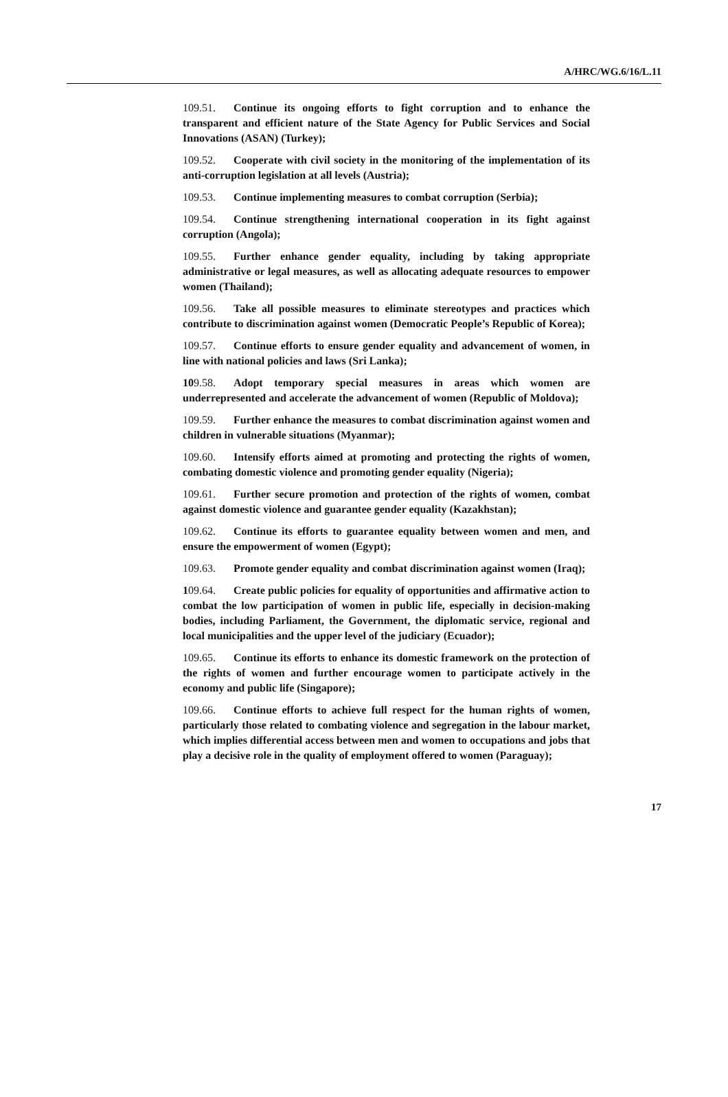A/HRC/WG.6/16/L.11
109.51. Continue its ongoing efforts to fight corruption and to enhance the transparent and efficient nature of the State Agency for Public Services and Social Innovations (ASAN) (Turkey);
109.52. Cooperate with civil society in the monitoring of the implementation of its anti-corruption legislation at all levels (Austria);
109.53. Continue implementing measures to combat corruption (Serbia);
109.54. Continue strengthening international cooperation in its fight against corruption (Angola);
109.55. Further enhance gender equality, including by taking appropriate administrative or legal measures, as well as allocating adequate resources to empower women (Thailand);
109.56. Take all possible measures to eliminate stereotypes and practices which contribute to discrimination against women (Democratic People’s Republic of Korea);
109.57. Continue efforts to ensure gender equality and advancement of women, in line with national policies and laws (Sri Lanka);
109.58. Adopt temporary special measures in areas which women are underrepresented and accelerate the advancement of women (Republic of Moldova);
109.59. Further enhance the measures to combat discrimination against women and children in vulnerable situations (Myanmar);
109.60. Intensify efforts aimed at promoting and protecting the rights of women, combating domestic violence and promoting gender equality (Nigeria);
109.61. Further secure promotion and protection of the rights of women, combat against domestic violence and guarantee gender equality (Kazakhstan);
109.62. Continue its efforts to guarantee equality between women and men, and ensure the empowerment of women (Egypt);
109.63. Promote gender equality and combat discrimination against women (Iraq);
109.64. Create public policies for equality of opportunities and affirmative action to combat the low participation of women in public life, especially in decision-making bodies, including Parliament, the Government, the diplomatic service, regional and local municipalities and the upper level of the judiciary (Ecuador);
109.65. Continue its efforts to enhance its domestic framework on the protection of the rights of women and further encourage women to participate actively in the economy and public life (Singapore);
109.66. Continue efforts to achieve full respect for the human rights of women, particularly those related to combating violence and segregation in the labour market, which implies differential access between men and women to occupations and jobs that play a decisive role in the quality of employment offered to women (Paraguay);
17